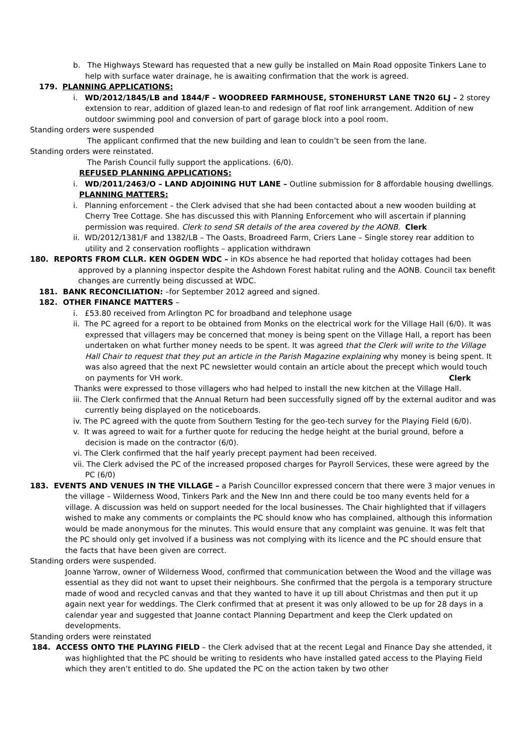b. The Highways Steward has requested that a new gully be installed on Main Road opposite Tinkers Lane to help with surface water drainage, he is awaiting confirmation that the work is agreed.
179. PLANNING APPLICATIONS:
i. WD/2012/1845/LB and 1844/F – WOODREED FARMHOUSE, STONEHURST LANE TN20 6LJ – 2 storey extension to rear, addition of glazed lean-to and redesign of flat roof link arrangement. Addition of new outdoor swimming pool and conversion of part of garage block into a pool room.
Standing orders were suspended
The applicant confirmed that the new building and lean to couldn’t be seen from the lane.
Standing orders were reinstated.
The Parish Council fully support the applications. (6/0).
REFUSED PLANNING APPLICATIONS:
i. WD/2011/2463/O – LAND ADJOINING HUT LANE – Outline submission for 8 affordable housing dwellings.
PLANNING MATTERS:
i. Planning enforcement – the Clerk advised that she had been contacted about a new wooden building at Cherry Tree Cottage. She has discussed this with Planning Enforcement who will ascertain if planning permission was required. Clerk to send SR details of the area covered by the AONB. Clerk
ii. WD/2012/1381/F and 1382/LB – The Oasts, Broadreed Farm, Criers Lane – Single storey rear addition to utility and 2 conservation rooflights – application withdrawn
180. REPORTS FROM CLLR. KEN OGDEN WDC – in KOs absence he had reported that holiday cottages had been approved by a planning inspector despite the Ashdown Forest habitat ruling and the AONB. Council tax benefit changes are currently being discussed at WDC.
181. BANK RECONCILIATION: –for September 2012 agreed and signed.
182. OTHER FINANCE MATTERS –
i. £53.80 received from Arlington PC for broadband and telephone usage
ii. The PC agreed for a report to be obtained from Monks on the electrical work for the Village Hall (6/0). It was expressed that villagers may be concerned that money is being spent on the Village Hall, a report has been undertaken on what further money needs to be spent. It was agreed that the Clerk will write to the Village Hall Chair to request that they put an article in the Parish Magazine explaining why money is being spent. It was also agreed that the next PC newsletter would contain an article about the precept which would touch on payments for VH work. Clerk
Thanks were expressed to those villagers who had helped to install the new kitchen at the Village Hall.
iii. The Clerk confirmed that the Annual Return had been successfully signed off by the external auditor and was currently being displayed on the noticeboards.
iv. The PC agreed with the quote from Southern Testing for the geo-tech survey for the Playing Field (6/0).
v. It was agreed to wait for a further quote for reducing the hedge height at the burial ground, before a decision is made on the contractor (6/0).
vi. The Clerk confirmed that the half yearly precept payment had been received.
vii. The Clerk advised the PC of the increased proposed charges for Payroll Services, these were agreed by the PC (6/0)
183. EVENTS AND VENUES IN THE VILLAGE – a Parish Councillor expressed concern that there were 3 major venues in the village – Wilderness Wood, Tinkers Park and the New Inn and there could be too many events held for a village. A discussion was held on support needed for the local businesses. The Chair highlighted that if villagers wished to make any comments or complaints the PC should know who has complained, although this information would be made anonymous for the minutes. This would ensure that any complaint was genuine. It was felt that the PC should only get involved if a business was not complying with its licence and the PC should ensure that the facts that have been given are correct.
Standing orders were suspended.
Joanne Yarrow, owner of Wilderness Wood, confirmed that communication between the Wood and the village was essential as they did not want to upset their neighbours. She confirmed that the pergola is a temporary structure made of wood and recycled canvas and that they wanted to have it up till about Christmas and then put it up again next year for weddings. The Clerk confirmed that at present it was only allowed to be up for 28 days in a calendar year and suggested that Joanne contact Planning Department and keep the Clerk updated on developments.
Standing orders were reinstated
184. ACCESS ONTO THE PLAYING FIELD – the Clerk advised that at the recent Legal and Finance Day she attended, it was highlighted that the PC should be writing to residents who have installed gated access to the Playing Field which they aren’t entitled to do. She updated the PC on the action taken by two other